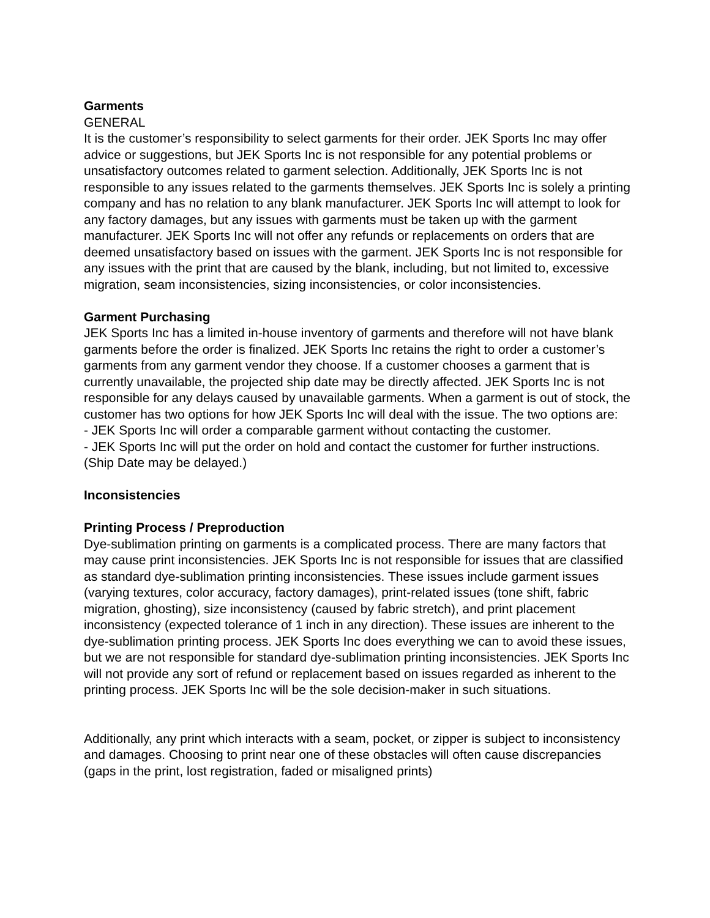Garments
GENERAL
It is the customer’s responsibility to select garments for their order. JEK Sports Inc may offer advice or suggestions, but JEK Sports Inc is not responsible for any potential problems or unsatisfactory outcomes related to garment selection. Additionally, JEK Sports Inc is not responsible to any issues related to the garments themselves. JEK Sports Inc is solely a printing company and has no relation to any blank manufacturer. JEK Sports Inc will attempt to look for any factory damages, but any issues with garments must be taken up with the garment manufacturer. JEK Sports Inc will not offer any refunds or replacements on orders that are deemed unsatisfactory based on issues with the garment. JEK Sports Inc is not responsible for any issues with the print that are caused by the blank, including, but not limited to, excessive migration, seam inconsistencies, sizing inconsistencies, or color inconsistencies.
Garment Purchasing
JEK Sports Inc has a limited in-house inventory of garments and therefore will not have blank garments before the order is finalized. JEK Sports Inc retains the right to order a customer’s garments from any garment vendor they choose. If a customer chooses a garment that is currently unavailable, the projected ship date may be directly affected. JEK Sports Inc is not responsible for any delays caused by unavailable garments. When a garment is out of stock, the customer has two options for how JEK Sports Inc will deal with the issue. The two options are:
- JEK Sports Inc will order a comparable garment without contacting the customer.
- JEK Sports Inc will put the order on hold and contact the customer for further instructions. (Ship Date may be delayed.)
Inconsistencies
Printing Process / Preproduction
Dye-sublimation printing on garments is a complicated process. There are many factors that may cause print inconsistencies. JEK Sports Inc is not responsible for issues that are classified as standard dye-sublimation printing inconsistencies. These issues include garment issues (varying textures, color accuracy, factory damages), print-related issues (tone shift, fabric migration, ghosting), size inconsistency (caused by fabric stretch), and print placement inconsistency (expected tolerance of 1 inch in any direction). These issues are inherent to the dye-sublimation printing process. JEK Sports Inc does everything we can to avoid these issues, but we are not responsible for standard dye-sublimation printing inconsistencies. JEK Sports Inc will not provide any sort of refund or replacement based on issues regarded as inherent to the printing process. JEK Sports Inc will be the sole decision-maker in such situations.
Additionally, any print which interacts with a seam, pocket, or zipper is subject to inconsistency and damages. Choosing to print near one of these obstacles will often cause discrepancies (gaps in the print, lost registration, faded or misaligned prints)